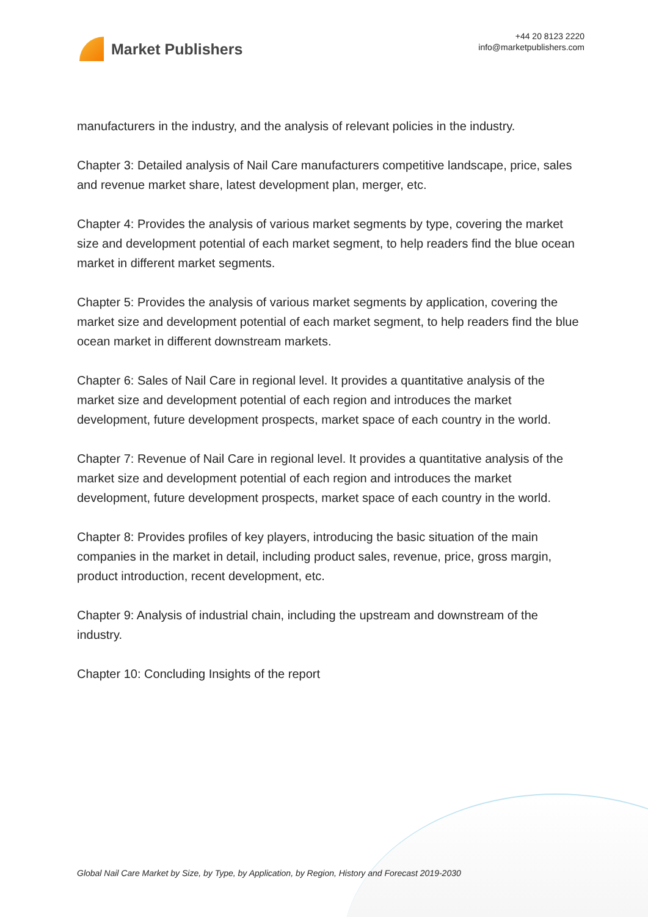Market Publishers
+44 20 8123 2220
info@marketpublishers.com
manufacturers in the industry, and the analysis of relevant policies in the industry.
Chapter 3: Detailed analysis of Nail Care manufacturers competitive landscape, price, sales and revenue market share, latest development plan, merger, etc.
Chapter 4: Provides the analysis of various market segments by type, covering the market size and development potential of each market segment, to help readers find the blue ocean market in different market segments.
Chapter 5: Provides the analysis of various market segments by application, covering the market size and development potential of each market segment, to help readers find the blue ocean market in different downstream markets.
Chapter 6: Sales of Nail Care in regional level. It provides a quantitative analysis of the market size and development potential of each region and introduces the market development, future development prospects, market space of each country in the world.
Chapter 7: Revenue of Nail Care in regional level. It provides a quantitative analysis of the market size and development potential of each region and introduces the market development, future development prospects, market space of each country in the world.
Chapter 8: Provides profiles of key players, introducing the basic situation of the main companies in the market in detail, including product sales, revenue, price, gross margin, product introduction, recent development, etc.
Chapter 9: Analysis of industrial chain, including the upstream and downstream of the industry.
Chapter 10: Concluding Insights of the report
Global Nail Care Market by Size, by Type, by Application, by Region, History and Forecast 2019-2030